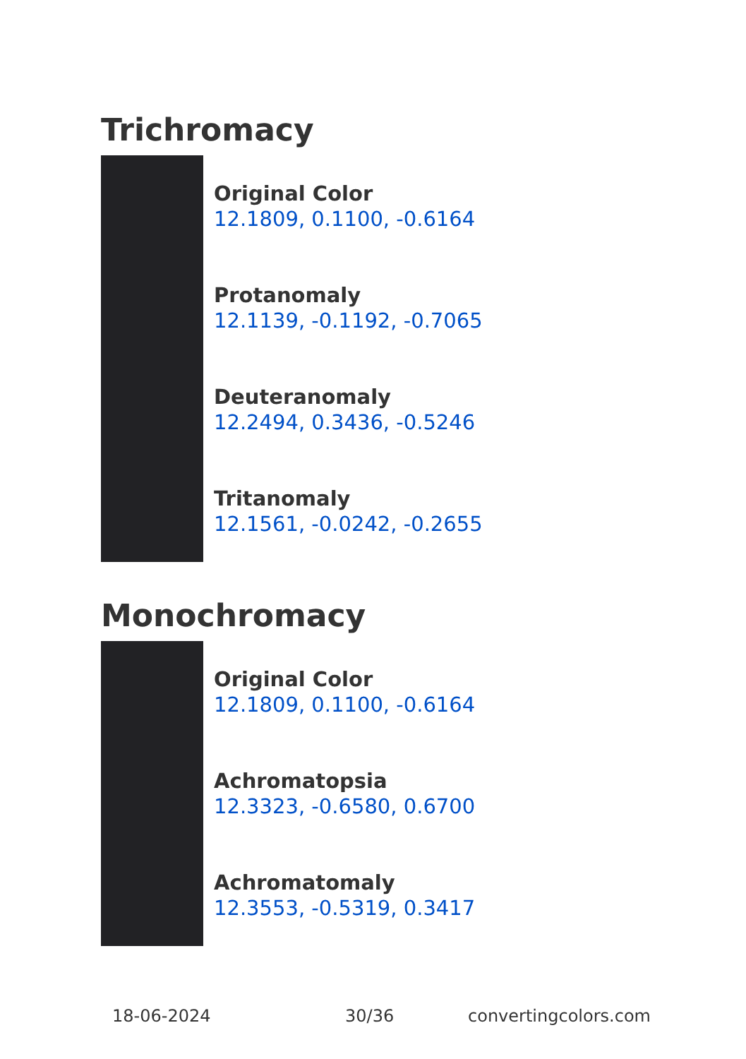Trichromacy
Original Color
12.1809, 0.1100, -0.6164
Protanomaly
12.1139, -0.1192, -0.7065
Deuteranomaly
12.2494, 0.3436, -0.5246
Tritanomaly
12.1561, -0.0242, -0.2655
Monochromacy
Original Color
12.1809, 0.1100, -0.6164
Achromatopsia
12.3323, -0.6580, 0.6700
Achromatomaly
12.3553, -0.5319, 0.3417
18-06-2024 30/36 convertingcolors.com